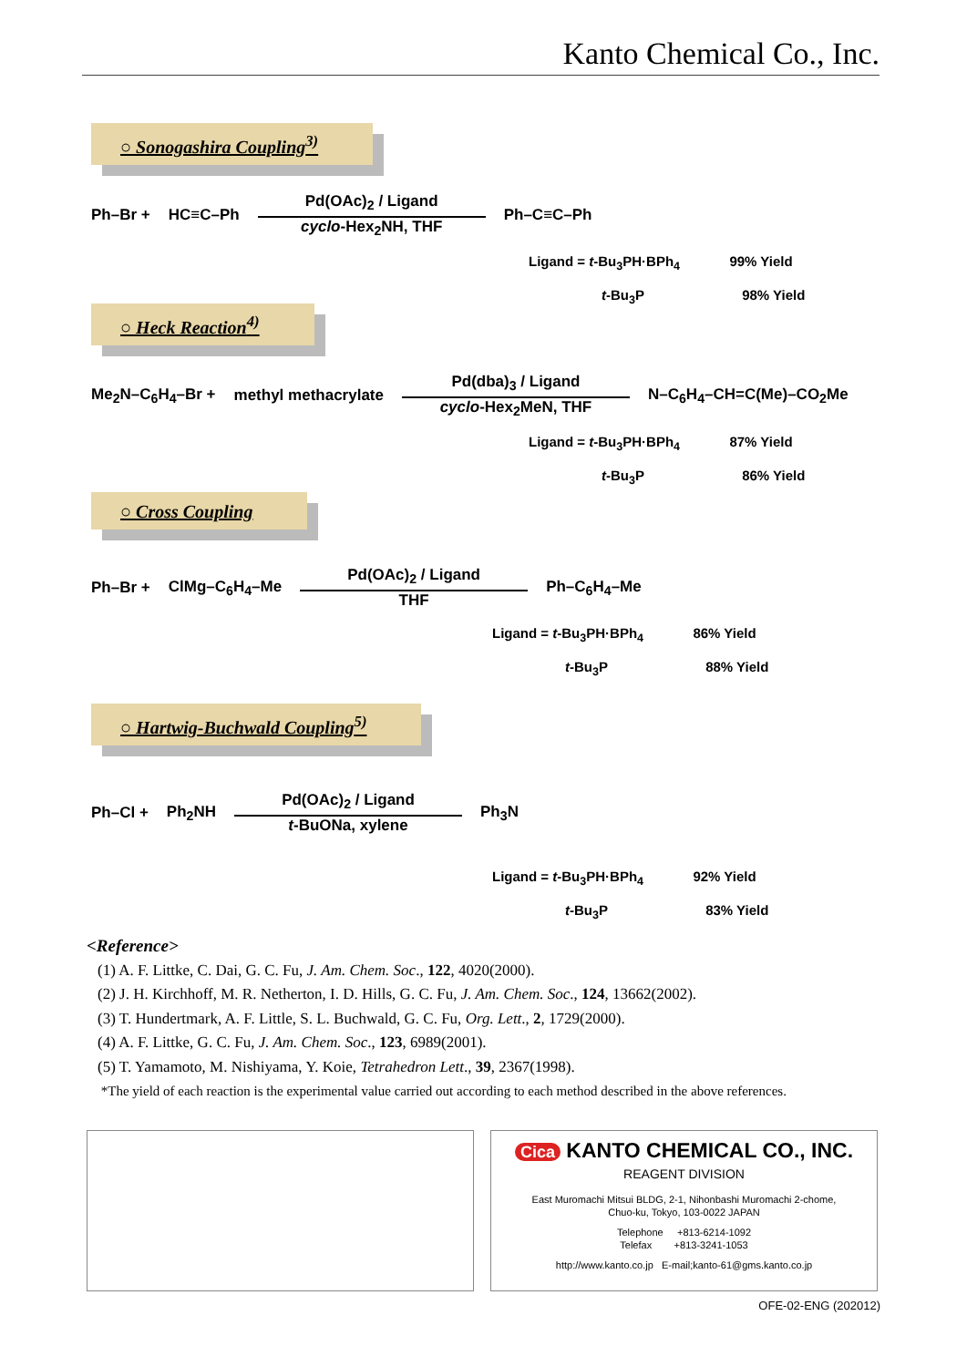Kanto Chemical Co., Inc.
○ Sonogashira Coupling<sup>3)</sup>
Ph–Br + HC≡C–Ph
Pd(OAc)<sub>2</sub> / Ligand
cyclo-Hex<sub>2</sub>NH, THF
Ph–C≡C–Ph
Ligand = t-Bu<sub>3</sub>PH·BPh<sub>4</sub> 99% Yield
t-Bu<sub>3</sub>P 98% Yield
○ Heck Reaction<sup>4)</sup>
Me<sub>2</sub>N–C<sub>6</sub>H<sub>4</sub>–Br + methyl methacrylate
Pd(dba)<sub>3</sub> / Ligand
cyclo-Hex<sub>2</sub>MeN, THF
N–C<sub>6</sub>H<sub>4</sub>–CH=C(Me)–CO<sub>2</sub>Me
Ligand = t-Bu<sub>3</sub>PH·BPh<sub>4</sub> 87% Yield
t-Bu<sub>3</sub>P 86% Yield
○ Cross Coupling
Ph–Br + ClMg–C<sub>6</sub>H<sub>4</sub>–Me
Pd(OAc)<sub>2</sub> / Ligand
THF
Ph–C<sub>6</sub>H<sub>4</sub>–Me
Ligand = t-Bu<sub>3</sub>PH·BPh<sub>4</sub> 86% Yield
t-Bu<sub>3</sub>P 88% Yield
○ Hartwig-Buchwald Coupling<sup>5)</sup>
Ph–Cl + Ph<sub>2</sub>NH
Pd(OAc)<sub>2</sub> / Ligand
t-BuONa, xylene
Ph<sub>3</sub>N
Ligand = t-Bu<sub>3</sub>PH·BPh<sub>4</sub> 92% Yield
t-Bu<sub>3</sub>P 83% Yield
<Reference>
(1) A. F. Littke, C. Dai, G. C. Fu, J. Am. Chem. Soc., 122, 4020(2000).
(2) J. H. Kirchhoff, M. R. Netherton, I. D. Hills, G. C. Fu, J. Am. Chem. Soc., 124, 13662(2002).
(3) T. Hundertmark, A. F. Little, S. L. Buchwald, G. C. Fu, Org. Lett., 2, 1729(2000).
(4) A. F. Littke, G. C. Fu, J. Am. Chem. Soc., 123, 6989(2001).
(5) T. Yamamoto, M. Nishiyama, Y. Koie, Tetrahedron Lett., 39, 2367(1998).
*The yield of each reaction is the experimental value carried out according to each method described in the above references.
Cica KANTO CHEMICAL CO., INC.
REAGENT DIVISION
East Muromachi Mitsui BLDG, 2-1, Nihonbashi Muromachi 2-chome,
Chuo-ku, Tokyo, 103-0022 JAPAN
Telephone +813-6214-1092
Telefax +813-3241-1053
http://www.kanto.co.jp E-mail;kanto-61@gms.kanto.co.jp
OFE-02-ENG (202012)